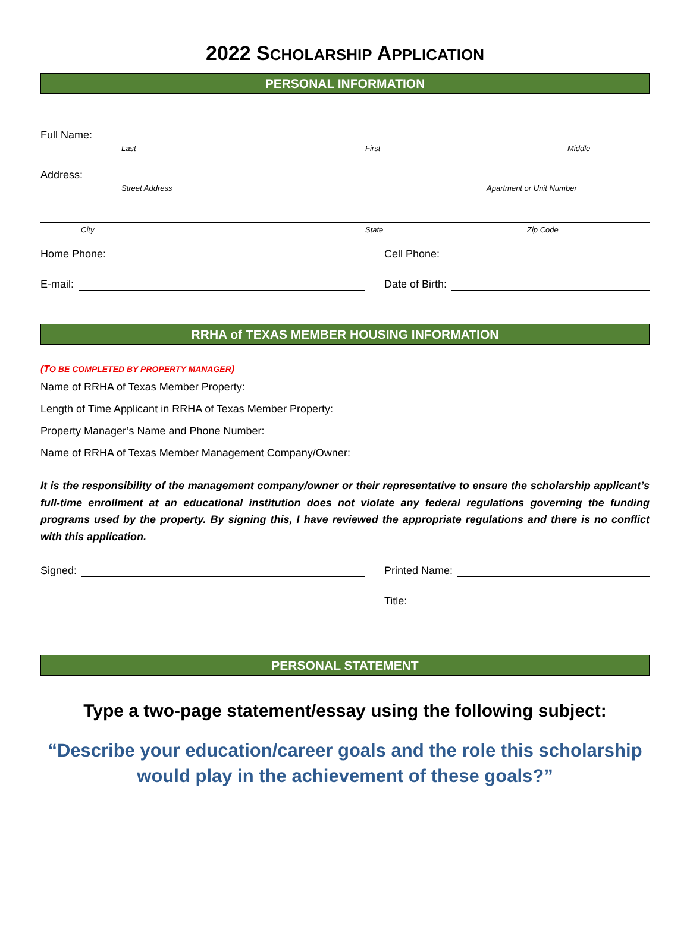2022 SCHOLARSHIP APPLICATION
PERSONAL INFORMATION
Full Name:
Last First Middle
Address:
Street Address Apartment or Unit Number
City State Zip Code
Home Phone:
Cell Phone:
E-mail:
Date of Birth:
RRHA of TEXAS MEMBER HOUSING INFORMATION
(TO BE COMPLETED BY PROPERTY MANAGER)
Name of RRHA of Texas Member Property:
Length of Time Applicant in RRHA of Texas Member Property:
Property Manager’s Name and Phone Number:
Name of RRHA of Texas Member Management Company/Owner:
It is the responsibility of the management company/owner or their representative to ensure the scholarship applicant’s full-time enrollment at an educational institution does not violate any federal regulations governing the funding programs used by the property. By signing this, I have reviewed the appropriate regulations and there is no conflict with this application.
Signed:
Printed Name:
Title:
PERSONAL STATEMENT
Type a two-page statement/essay using the following subject:
“Describe your education/career goals and the role this scholarship would play in the achievement of these goals?”